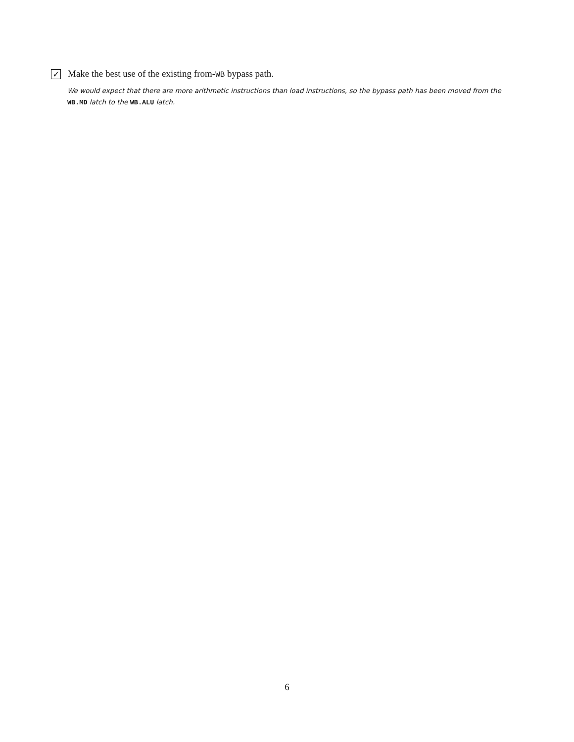✓ Make the best use of the existing from-WB bypass path.
We would expect that there are more arithmetic instructions than load instructions, so the bypass path has been moved from the WB.MD latch to the WB.ALU latch.
6